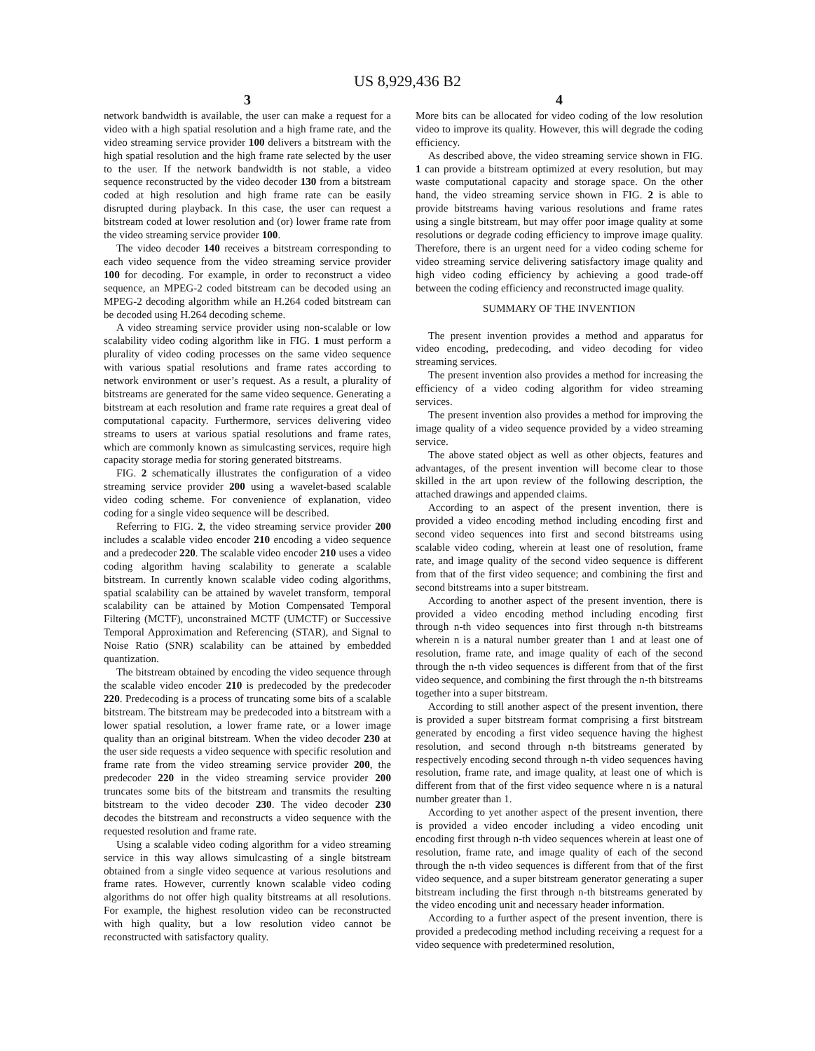US 8,929,436 B2
3
network bandwidth is available, the user can make a request for a video with a high spatial resolution and a high frame rate, and the video streaming service provider 100 delivers a bitstream with the high spatial resolution and the high frame rate selected by the user to the user. If the network bandwidth is not stable, a video sequence reconstructed by the video decoder 130 from a bitstream coded at high resolution and high frame rate can be easily disrupted during playback. In this case, the user can request a bitstream coded at lower resolution and (or) lower frame rate from the video streaming service provider 100.
The video decoder 140 receives a bitstream corresponding to each video sequence from the video streaming service provider 100 for decoding. For example, in order to reconstruct a video sequence, an MPEG-2 coded bitstream can be decoded using an MPEG-2 decoding algorithm while an H.264 coded bitstream can be decoded using H.264 decoding scheme.
A video streaming service provider using non-scalable or low scalability video coding algorithm like in FIG. 1 must perform a plurality of video coding processes on the same video sequence with various spatial resolutions and frame rates according to network environment or user’s request. As a result, a plurality of bitstreams are generated for the same video sequence. Generating a bitstream at each resolution and frame rate requires a great deal of computational capacity. Furthermore, services delivering video streams to users at various spatial resolutions and frame rates, which are commonly known as simulcasting services, require high capacity storage media for storing generated bitstreams.
FIG. 2 schematically illustrates the configuration of a video streaming service provider 200 using a wavelet-based scalable video coding scheme. For convenience of explanation, video coding for a single video sequence will be described.
Referring to FIG. 2, the video streaming service provider 200 includes a scalable video encoder 210 encoding a video sequence and a predecoder 220. The scalable video encoder 210 uses a video coding algorithm having scalability to generate a scalable bitstream. In currently known scalable video coding algorithms, spatial scalability can be attained by wavelet transform, temporal scalability can be attained by Motion Compensated Temporal Filtering (MCTF), unconstrained MCTF (UMCTF) or Successive Temporal Approximation and Referencing (STAR), and Signal to Noise Ratio (SNR) scalability can be attained by embedded quantization.
The bitstream obtained by encoding the video sequence through the scalable video encoder 210 is predecoded by the predecoder 220. Predecoding is a process of truncating some bits of a scalable bitstream. The bitstream may be predecoded into a bitstream with a lower spatial resolution, a lower frame rate, or a lower image quality than an original bitstream. When the video decoder 230 at the user side requests a video sequence with specific resolution and frame rate from the video streaming service provider 200, the predecoder 220 in the video streaming service provider 200 truncates some bits of the bitstream and transmits the resulting bitstream to the video decoder 230. The video decoder 230 decodes the bitstream and reconstructs a video sequence with the requested resolution and frame rate.
Using a scalable video coding algorithm for a video streaming service in this way allows simulcasting of a single bitstream obtained from a single video sequence at various resolutions and frame rates. However, currently known scalable video coding algorithms do not offer high quality bitstreams at all resolutions. For example, the highest resolution video can be reconstructed with high quality, but a low resolution video cannot be reconstructed with satisfactory quality.
4
More bits can be allocated for video coding of the low resolution video to improve its quality. However, this will degrade the coding efficiency.
As described above, the video streaming service shown in FIG. 1 can provide a bitstream optimized at every resolution, but may waste computational capacity and storage space. On the other hand, the video streaming service shown in FIG. 2 is able to provide bitstreams having various resolutions and frame rates using a single bitstream, but may offer poor image quality at some resolutions or degrade coding efficiency to improve image quality. Therefore, there is an urgent need for a video coding scheme for video streaming service delivering satisfactory image quality and high video coding efficiency by achieving a good trade-off between the coding efficiency and reconstructed image quality.
SUMMARY OF THE INVENTION
The present invention provides a method and apparatus for video encoding, predecoding, and video decoding for video streaming services.
The present invention also provides a method for increasing the efficiency of a video coding algorithm for video streaming services.
The present invention also provides a method for improving the image quality of a video sequence provided by a video streaming service.
The above stated object as well as other objects, features and advantages, of the present invention will become clear to those skilled in the art upon review of the following description, the attached drawings and appended claims.
According to an aspect of the present invention, there is provided a video encoding method including encoding first and second video sequences into first and second bitstreams using scalable video coding, wherein at least one of resolution, frame rate, and image quality of the second video sequence is different from that of the first video sequence; and combining the first and second bitstreams into a super bitstream.
According to another aspect of the present invention, there is provided a video encoding method including encoding first through n-th video sequences into first through n-th bitstreams wherein n is a natural number greater than 1 and at least one of resolution, frame rate, and image quality of each of the second through the n-th video sequences is different from that of the first video sequence, and combining the first through the n-th bitstreams together into a super bitstream.
According to still another aspect of the present invention, there is provided a super bitstream format comprising a first bitstream generated by encoding a first video sequence having the highest resolution, and second through n-th bitstreams generated by respectively encoding second through n-th video sequences having resolution, frame rate, and image quality, at least one of which is different from that of the first video sequence where n is a natural number greater than 1.
According to yet another aspect of the present invention, there is provided a video encoder including a video encoding unit encoding first through n-th video sequences wherein at least one of resolution, frame rate, and image quality of each of the second through the n-th video sequences is different from that of the first video sequence, and a super bitstream generator generating a super bitstream including the first through n-th bitstreams generated by the video encoding unit and necessary header information.
According to a further aspect of the present invention, there is provided a predecoding method including receiving a request for a video sequence with predetermined resolution,